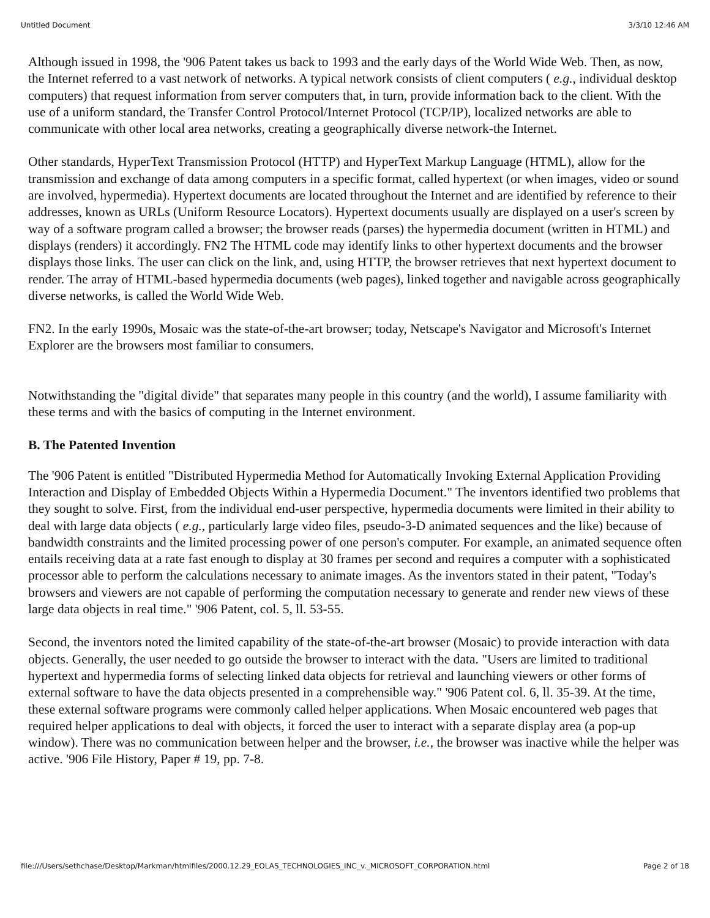Untitled Document 3/3/10 12:46 AM
Although issued in 1998, the '906 Patent takes us back to 1993 and the early days of the World Wide Web. Then, as now, the Internet referred to a vast network of networks. A typical network consists of client computers ( e.g., individual desktop computers) that request information from server computers that, in turn, provide information back to the client. With the use of a uniform standard, the Transfer Control Protocol/Internet Protocol (TCP/IP), localized networks are able to communicate with other local area networks, creating a geographically diverse network-the Internet.
Other standards, HyperText Transmission Protocol (HTTP) and HyperText Markup Language (HTML), allow for the transmission and exchange of data among computers in a specific format, called hypertext (or when images, video or sound are involved, hypermedia). Hypertext documents are located throughout the Internet and are identified by reference to their addresses, known as URLs (Uniform Resource Locators). Hypertext documents usually are displayed on a user's screen by way of a software program called a browser; the browser reads (parses) the hypermedia document (written in HTML) and displays (renders) it accordingly. FN2 The HTML code may identify links to other hypertext documents and the browser displays those links. The user can click on the link, and, using HTTP, the browser retrieves that next hypertext document to render. The array of HTML-based hypermedia documents (web pages), linked together and navigable across geographically diverse networks, is called the World Wide Web.
FN2. In the early 1990s, Mosaic was the state-of-the-art browser; today, Netscape's Navigator and Microsoft's Internet Explorer are the browsers most familiar to consumers.
Notwithstanding the "digital divide" that separates many people in this country (and the world), I assume familiarity with these terms and with the basics of computing in the Internet environment.
B. The Patented Invention
The '906 Patent is entitled "Distributed Hypermedia Method for Automatically Invoking External Application Providing Interaction and Display of Embedded Objects Within a Hypermedia Document." The inventors identified two problems that they sought to solve. First, from the individual end-user perspective, hypermedia documents were limited in their ability to deal with large data objects ( e.g., particularly large video files, pseudo-3-D animated sequences and the like) because of bandwidth constraints and the limited processing power of one person's computer. For example, an animated sequence often entails receiving data at a rate fast enough to display at 30 frames per second and requires a computer with a sophisticated processor able to perform the calculations necessary to animate images. As the inventors stated in their patent, "Today's browsers and viewers are not capable of performing the computation necessary to generate and render new views of these large data objects in real time." '906 Patent, col. 5, ll. 53-55.
Second, the inventors noted the limited capability of the state-of-the-art browser (Mosaic) to provide interaction with data objects. Generally, the user needed to go outside the browser to interact with the data. "Users are limited to traditional hypertext and hypermedia forms of selecting linked data objects for retrieval and launching viewers or other forms of external software to have the data objects presented in a comprehensible way." '906 Patent col. 6, ll. 35-39. At the time, these external software programs were commonly called helper applications. When Mosaic encountered web pages that required helper applications to deal with objects, it forced the user to interact with a separate display area (a pop-up window). There was no communication between helper and the browser, i.e., the browser was inactive while the helper was active. '906 File History, Paper # 19, pp. 7-8.
file:///Users/sethchase/Desktop/Markman/htmlfiles/2000.12.29_EOLAS_TECHNOLOGIES_INC_v._MICROSOFT_CORPORATION.html Page 2 of 18